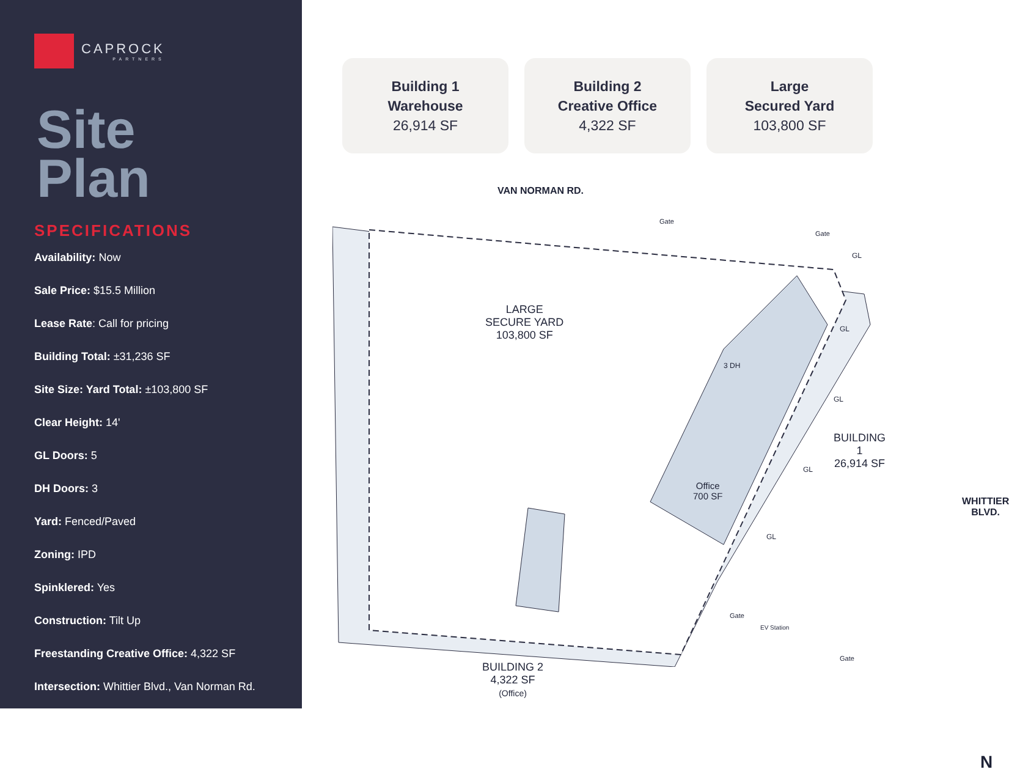CAPROCK
PARTNERS
Site
Plan
SPECIFICATIONS
Availability: Now
Sale Price: $15.5 Million
Lease Rate: Call for pricing
Building Total: ±31,236 SF
Site Size: Yard Total: ±103,800 SF
Clear Height: 14'
GL Doors: 5
DH Doors: 3
Yard: Fenced/Paved
Zoning: IPD
Spinklered: Yes
Construction: Tilt Up
Freestanding Creative Office: 4,322 SF
Intersection: Whittier Blvd., Van Norman Rd.
Building 1
Warehouse
26,914 SF
Building 2
Creative Office
4,322 SF
Large
Secured Yard
103,800 SF
VAN NORMAN RD.
Gate
Gate
LARGE
SECURE YARD
103,800 SF
3 DH
GL
GL
GL
GL
GL
BUILDING 1
26,914 SF
Office
700 SF
BUILDING 2
4,322 SF
(Office)
Gate
EV Station
Gate
WHITTIER BLVD.
N